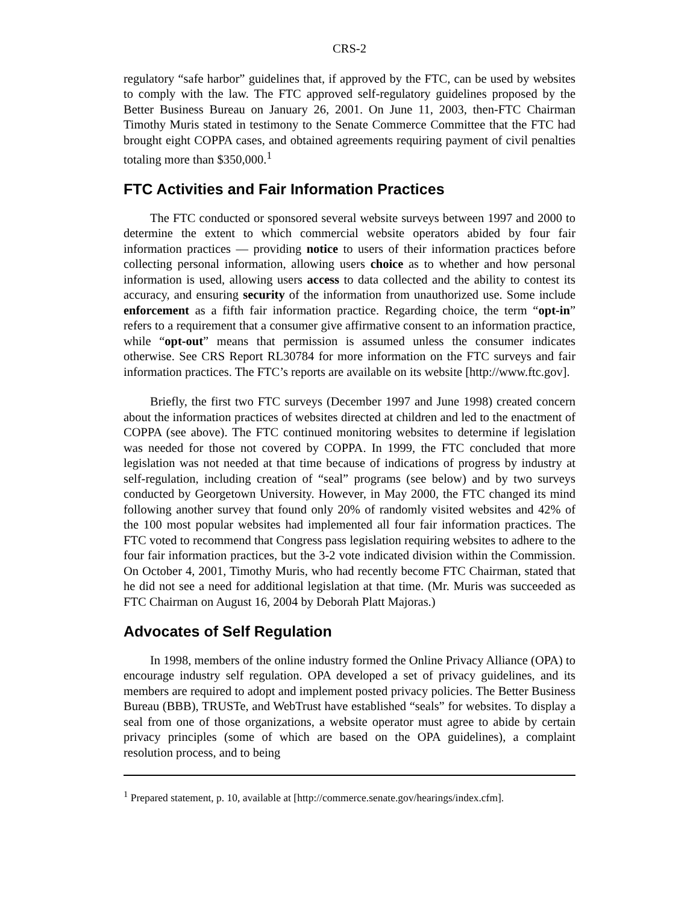CRS-2
regulatory “safe harbor” guidelines that, if approved by the FTC, can be used by websites to comply with the law. The FTC approved self-regulatory guidelines proposed by the Better Business Bureau on January 26, 2001. On June 11, 2003, then-FTC Chairman Timothy Muris stated in testimony to the Senate Commerce Committee that the FTC had brought eight COPPA cases, and obtained agreements requiring payment of civil penalties totaling more than $350,000.<sup>1</sup>
FTC Activities and Fair Information Practices
The FTC conducted or sponsored several website surveys between 1997 and 2000 to determine the extent to which commercial website operators abided by four fair information practices — providing notice to users of their information practices before collecting personal information, allowing users choice as to whether and how personal information is used, allowing users access to data collected and the ability to contest its accuracy, and ensuring security of the information from unauthorized use. Some include enforcement as a fifth fair information practice. Regarding choice, the term “opt-in” refers to a requirement that a consumer give affirmative consent to an information practice, while “opt-out” means that permission is assumed unless the consumer indicates otherwise. See CRS Report RL30784 for more information on the FTC surveys and fair information practices. The FTC’s reports are available on its website [http://www.ftc.gov].
Briefly, the first two FTC surveys (December 1997 and June 1998) created concern about the information practices of websites directed at children and led to the enactment of COPPA (see above). The FTC continued monitoring websites to determine if legislation was needed for those not covered by COPPA. In 1999, the FTC concluded that more legislation was not needed at that time because of indications of progress by industry at self-regulation, including creation of “seal” programs (see below) and by two surveys conducted by Georgetown University. However, in May 2000, the FTC changed its mind following another survey that found only 20% of randomly visited websites and 42% of the 100 most popular websites had implemented all four fair information practices. The FTC voted to recommend that Congress pass legislation requiring websites to adhere to the four fair information practices, but the 3-2 vote indicated division within the Commission. On October 4, 2001, Timothy Muris, who had recently become FTC Chairman, stated that he did not see a need for additional legislation at that time. (Mr. Muris was succeeded as FTC Chairman on August 16, 2004 by Deborah Platt Majoras.)
Advocates of Self Regulation
In 1998, members of the online industry formed the Online Privacy Alliance (OPA) to encourage industry self regulation. OPA developed a set of privacy guidelines, and its members are required to adopt and implement posted privacy policies. The Better Business Bureau (BBB), TRUSTe, and WebTrust have established “seals” for websites. To display a seal from one of those organizations, a website operator must agree to abide by certain privacy principles (some of which are based on the OPA guidelines), a complaint resolution process, and to being
<sup>1</sup> Prepared statement, p. 10, available at [http://commerce.senate.gov/hearings/index.cfm].